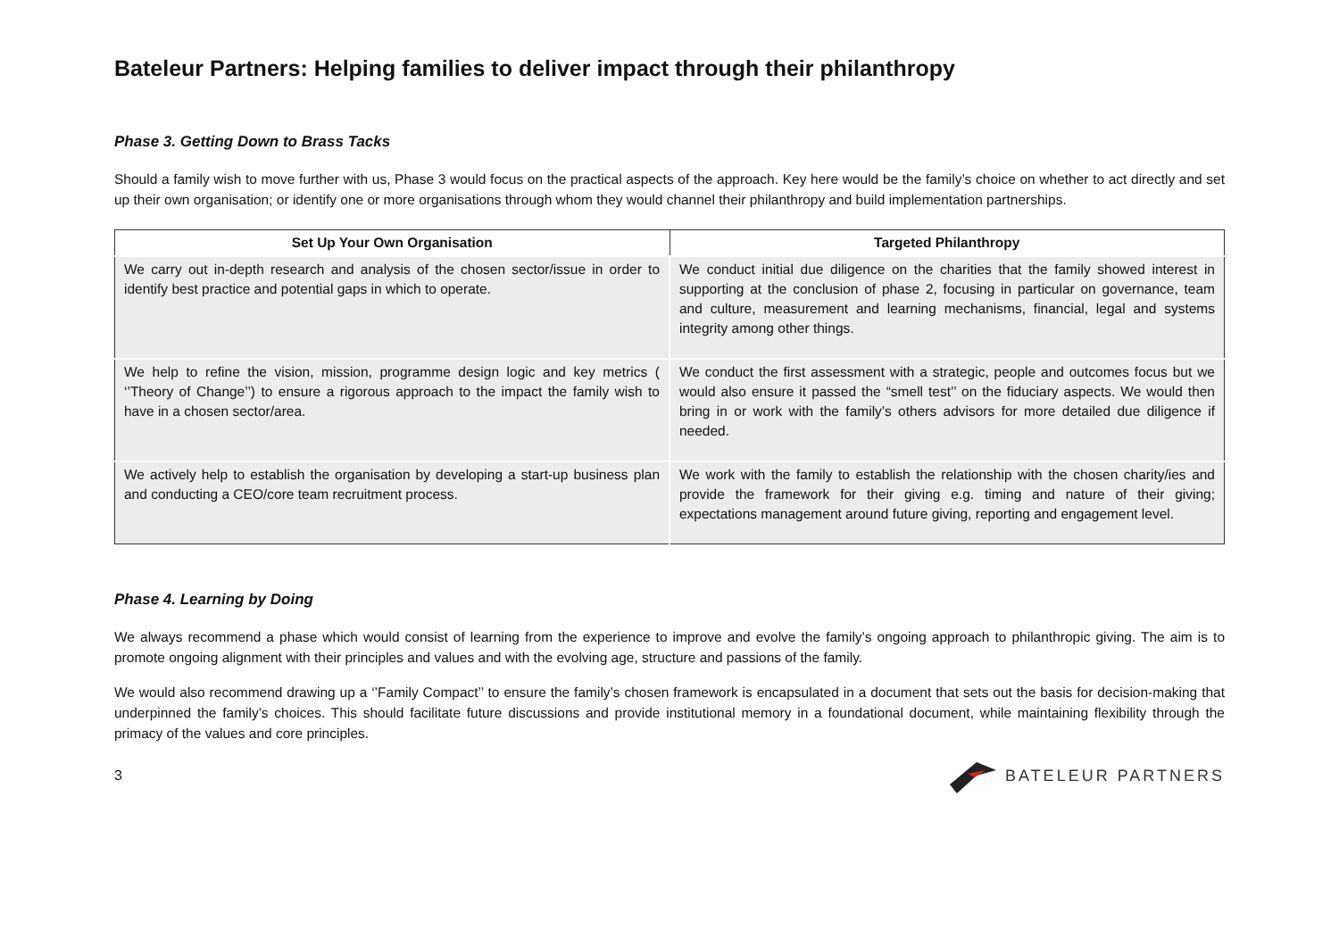Bateleur Partners: Helping families to deliver impact through their philanthropy
Phase 3. Getting Down to Brass Tacks
Should a family wish to move further with us, Phase 3 would focus on the practical aspects of the approach. Key here would be the family’s choice on whether to act directly and set up their own organisation; or identify one or more organisations through whom they would channel their philanthropy and build implementation partnerships.
| Set Up Your Own Organisation | Targeted Philanthropy |
| --- | --- |
| We carry out in-depth research and analysis of the chosen sector/issue in order to identify best practice and potential gaps in which to operate. | We conduct initial due diligence on the charities that the family showed interest in supporting at the conclusion of phase 2, focusing in particular on governance, team and culture, measurement and learning mechanisms, financial, legal and systems integrity among other things. |
| We help to refine the vision, mission, programme design logic and key metrics ( ‘’Theory of Change’’) to ensure a rigorous approach to the impact the family wish to have in a chosen sector/area. | We conduct the first assessment with a strategic, people and outcomes focus but we would also ensure it passed the “smell test’’ on the fiduciary aspects. We would then bring in or work with the family’s others advisors for more detailed due diligence if needed. |
| We actively help to establish the organisation by developing a start-up business plan and conducting a CEO/core team recruitment process. | We work with the family to establish the relationship with the chosen charity/ies and provide the framework for their giving e.g. timing and nature of their giving; expectations management around future giving, reporting and engagement level. |
Phase 4. Learning by Doing
We always recommend a phase which would consist of learning from the experience to improve and evolve the family’s ongoing approach to philanthropic giving. The aim is to promote ongoing alignment with their principles and values and with the evolving age, structure and passions of the family.
We would also recommend drawing up a ‘’Family Compact’’ to ensure the family’s chosen framework is encapsulated in a document that sets out the basis for decision-making that underpinned the family’s choices. This should facilitate future discussions and provide institutional memory in a foundational document, while maintaining flexibility through the primacy of the values and core principles.
3 BATELEUR PARTNERS